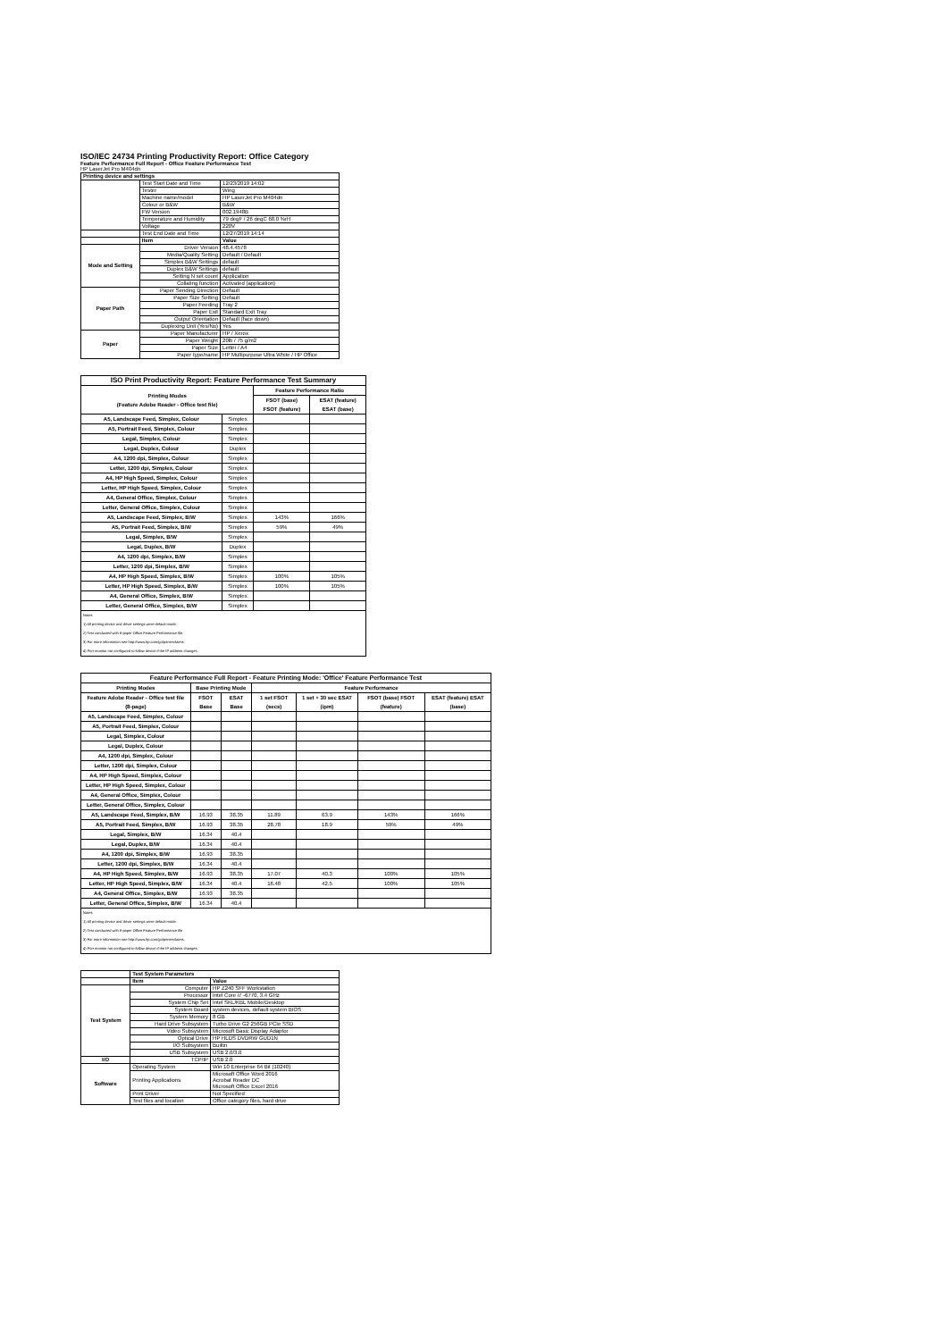ISO/IEC 24734 Printing Productivity Report: Office Category
Feature Performance Full Report - Office Feature Performance Test
HP LaserJet Pro M404dn
| Printing device and settings | | |
| --- | --- | --- |
| | Test Start Date and Time | 12/23/2019 14:02 |
| | Tester | Wing |
| | Machine name/model | HP LaserJet Pro M404dn |
| | Colour or B&W | B&W |
| | FW Version | 002.1948B |
| | Temperature and Humidity | 79 degF / 26 degC 68.0 %rH |
| | Voltage | 220V |
| | Test End Date and Time | 12/27/2019 14:14 |
| | Item | Value |
| Mode and Setting | Driver Version | 48.4.4578 |
| | Media/Quality Setting | Default / Default |
| | Simplex B&W Settings | default |
| | Duplex B&W Settings | default |
| | Setting N set count | Application |
| | Collating function | Activated (application) |
| Paper Path | Paper Sending Direction | Default |
| | Paper Size Setting | Default |
| | Paper Feeding | Tray 2 |
| | Paper Exit | Standard Exit Tray |
| | Output Orientation | Default (face down) |
| | Duplexing Unit (Yes/No) | Yes |
| Paper | Paper Manufacturer | HP / Xerox |
| | Paper Weight | 20lb / 75 g/m2 |
| | Paper Size | Letter / A4 |
| | Paper type/name | HP Multipurpose Ultra White / HP Office |
| ISO Print Productivity Report: Feature Performance Test Summary | | | |
| --- | --- | --- | --- |
| Printing Modes (Feature Adobe Reader - Office test file) | | Feature Performance Ratio | |
| | | FSOT (base) FSOT (feature) | ESAT (feature) ESAT (base) |
| A5, Landscape Feed, Simplex, Colour | Simplex | | |
| A5, Portrait Feed, Simplex, Colour | Simplex | | |
| Legal, Simplex, Colour | Simplex | | |
| Legal, Duplex, Colour | Duplex | | |
| A4, 1200 dpi, Simplex, Colour | Simplex | | |
| Letter, 1200 dpi, Simplex, Colour | Simplex | | |
| A4, HP High Speed, Simplex, Colour | Simplex | | |
| Letter, HP High Speed, Simplex, Colour | Simplex | | |
| A4, General Office, Simplex, Colour | Simplex | | |
| Letter, General Office, Simplex, Colour | Simplex | | |
| A5, Landscape Feed, Simplex, B/W | Simplex | 143% | 166% |
| A5, Portrait Feed, Simplex, B/W | Simplex | 59% | 49% |
| Legal, Simplex, B/W | Simplex | | |
| Legal, Duplex, B/W | Duplex | | |
| A4, 1200 dpi, Simplex, B/W | Simplex | | |
| Letter, 1200 dpi, Simplex, B/W | Simplex | | |
| A4, HP High Speed, Simplex, B/W | Simplex | 100% | 105% |
| Letter, HP High Speed, Simplex, B/W | Simplex | 100% | 105% |
| A4, General Office, Simplex, B/W | Simplex | | |
| Letter, General Office, Simplex, B/W | Simplex | | |
| Notes 1) All printing device and driver settings were default mode. 2) Test conducted with 8-paper Office Feature Performance file. 3) For more information see http://www.hp.com/go/printerclaims. 4) Port monitor not configured to follow device if the IP address changes. | | | |
| Feature Performance Full Report - Feature Printing Mode: 'Office' Feature Performance Test | | | | | | |
| --- | --- | --- | --- | --- | --- | --- |
| Printing Modes | Base Printing Mode | | Feature Performance | | | |
| Feature Adobe Reader - Office test file (8-page) | FSOT Base | ESAT Base | 1 set FSOT (secs) | 1 set + 30 sec ESAT (ipm) | FSOT (base) FSOT (feature) | ESAT (feature) ESAT (base) |
| A5, Landscape Feed, Simplex, Colour | | | | | | |
| A5, Portrait Feed, Simplex, Colour | | | | | | |
| Legal, Simplex, Colour | | | | | | |
| Legal, Duplex, Colour | | | | | | |
| A4, 1200 dpi, Simplex, Colour | | | | | | |
| Letter, 1200 dpi, Simplex, Colour | | | | | | |
| A4, HP High Speed, Simplex, Colour | | | | | | |
| Letter, HP High Speed, Simplex, Colour | | | | | | |
| A4, General Office, Simplex, Colour | | | | | | |
| Letter, General Office, Simplex, Colour | | | | | | |
| A5, Landscape Feed, Simplex, B/W | 16.93 | 38.35 | 11.89 | 63.9 | 143% | 166% |
| A5, Portrait Feed, Simplex, B/W | 16.93 | 38.35 | 28.78 | 18.9 | 59% | 49% |
| Legal, Simplex, B/W | 16.34 | 40.4 | | | | |
| Legal, Duplex, B/W | 16.34 | 40.4 | | | | |
| A4, 1200 dpi, Simplex, B/W | 16.93 | 38.35 | | | | |
| Letter, 1200 dpi, Simplex, B/W | 16.34 | 40.4 | | | | |
| A4, HP High Speed, Simplex, B/W | 16.93 | 38.35 | 17.07 | 40.3 | 100% | 105% |
| Letter, HP High Speed, Simplex, B/W | 16.34 | 40.4 | 16.48 | 42.5 | 100% | 105% |
| A4, General Office, Simplex, B/W | 16.93 | 38.35 | | | | |
| Letter, General Office, Simplex, B/W | 16.34 | 40.4 | | | | |
| Notes 1) All printing device and driver settings were default mode. 2) Test conducted with 8-paper Office Feature Performance file 3) For more information see http://www.hp.com/go/printerclaims. 4) Port monitor not configured to follow device if the IP address changes. | | | | | | |
| | Test System Parameters | |
| | Item | Value |
| Test System | Computer | HP Z240 SFF Workstation |
| | Processor | Intel Core i7 -6770, 3.4 GHz |
| | System Chip Set | Intel SKL/KBL Mobile/Desktop |
| | System Board | system devices, default system BIOS |
| | System Memory | 8 GB |
| | Hard Drive Subsystem | Turbo Drive G2 256GB PCIe SSD |
| | Video Subsystem | Microsoft Basic Display Adaptor |
| | Optical Drive | HP HLDS DVDRW GUD1N |
| | I/O Subsystem | Builtin |
| | USB Subsystem | USB 2.0/3.0 |
| I/O | TCP/IP | USB 2.0 |
| Software | Operating System | Win 10 Enterprise 64 Bit (10240) |
| | Printing Applications | Microsoft Office Word 2016 Acrobat Reader DC Microsoft Office Excel 2016 |
| | Print Driver | Not Specified |
| | Test files and location | Office category files, hard drive |